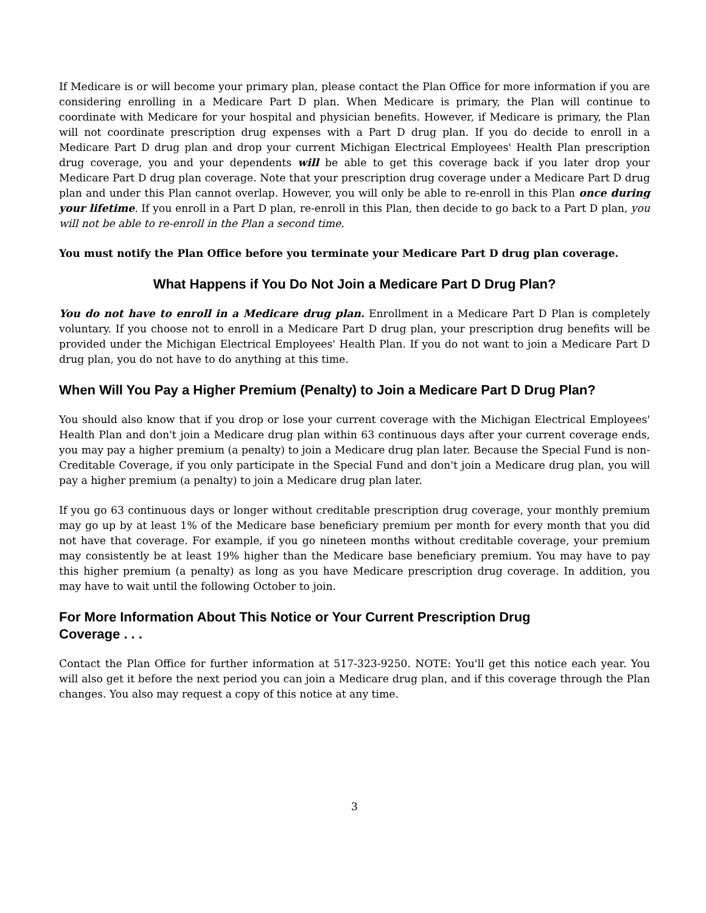If Medicare is or will become your primary plan, please contact the Plan Office for more information if you are considering enrolling in a Medicare Part D plan. When Medicare is primary, the Plan will continue to coordinate with Medicare for your hospital and physician benefits. However, if Medicare is primary, the Plan will not coordinate prescription drug expenses with a Part D drug plan. If you do decide to enroll in a Medicare Part D drug plan and drop your current Michigan Electrical Employees' Health Plan prescription drug coverage, you and your dependents will be able to get this coverage back if you later drop your Medicare Part D drug plan coverage. Note that your prescription drug coverage under a Medicare Part D drug plan and under this Plan cannot overlap. However, you will only be able to re-enroll in this Plan once during your lifetime. If you enroll in a Part D plan, re-enroll in this Plan, then decide to go back to a Part D plan, you will not be able to re-enroll in the Plan a second time.
You must notify the Plan Office before you terminate your Medicare Part D drug plan coverage.
What Happens if You Do Not Join a Medicare Part D Drug Plan?
You do not have to enroll in a Medicare drug plan. Enrollment in a Medicare Part D Plan is completely voluntary. If you choose not to enroll in a Medicare Part D drug plan, your prescription drug benefits will be provided under the Michigan Electrical Employees' Health Plan. If you do not want to join a Medicare Part D drug plan, you do not have to do anything at this time.
When Will You Pay a Higher Premium (Penalty) to Join a Medicare Part D Drug Plan?
You should also know that if you drop or lose your current coverage with the Michigan Electrical Employees' Health Plan and don't join a Medicare drug plan within 63 continuous days after your current coverage ends, you may pay a higher premium (a penalty) to join a Medicare drug plan later. Because the Special Fund is non-Creditable Coverage, if you only participate in the Special Fund and don't join a Medicare drug plan, you will pay a higher premium (a penalty) to join a Medicare drug plan later.
If you go 63 continuous days or longer without creditable prescription drug coverage, your monthly premium may go up by at least 1% of the Medicare base beneficiary premium per month for every month that you did not have that coverage. For example, if you go nineteen months without creditable coverage, your premium may consistently be at least 19% higher than the Medicare base beneficiary premium. You may have to pay this higher premium (a penalty) as long as you have Medicare prescription drug coverage. In addition, you may have to wait until the following October to join.
For More Information About This Notice or Your Current Prescription Drug
Coverage . . .
Contact the Plan Office for further information at 517-323-9250. NOTE: You'll get this notice each year. You will also get it before the next period you can join a Medicare drug plan, and if this coverage through the Plan changes. You also may request a copy of this notice at any time.
3